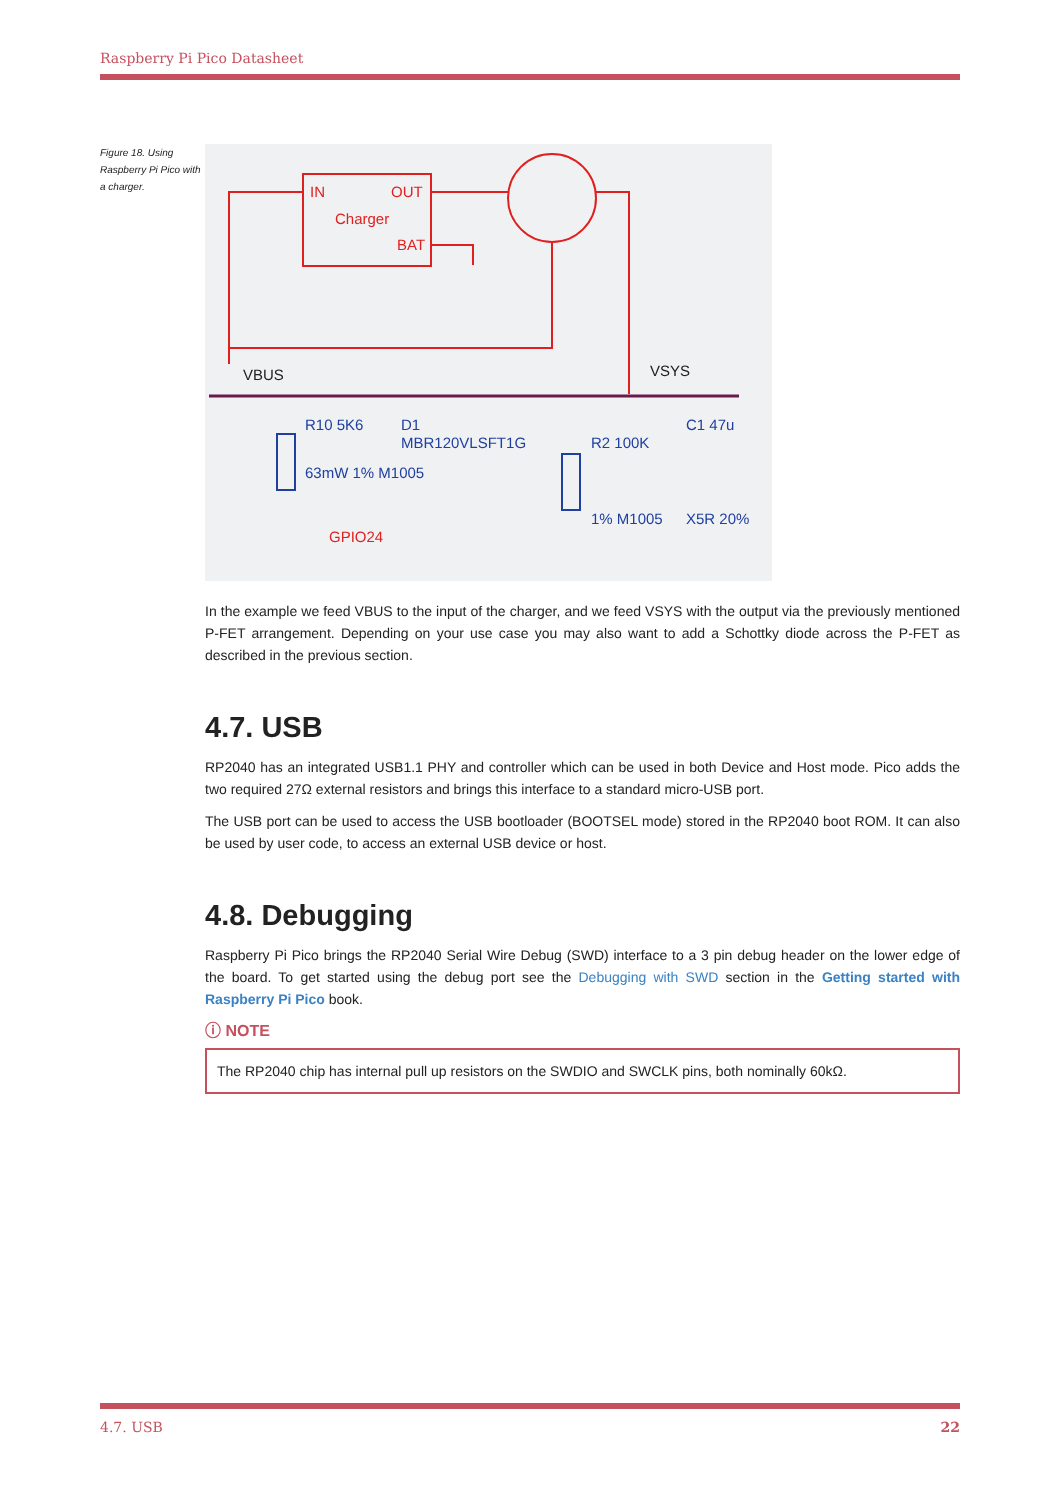Raspberry Pi Pico Datasheet
Figure 18. Using Raspberry Pi Pico with a charger.
IN
OUT
Charger
BAT
GPIO24
VBUS
VSYS
R10 5K6
63mW 1% M1005
D1
MBR120VLSFT1G
R2 100K
1% M1005
C1 47u
X5R 20%
In the example we feed VBUS to the input of the charger, and we feed VSYS with the output via the previously mentioned P-FET arrangement. Depending on your use case you may also want to add a Schottky diode across the P-FET as described in the previous section.
4.7. USB
RP2040 has an integrated USB1.1 PHY and controller which can be used in both Device and Host mode. Pico adds the two required 27Ω external resistors and brings this interface to a standard micro-USB port.
The USB port can be used to access the USB bootloader (BOOTSEL mode) stored in the RP2040 boot ROM. It can also be used by user code, to access an external USB device or host.
4.8. Debugging
Raspberry Pi Pico brings the RP2040 Serial Wire Debug (SWD) interface to a 3 pin debug header on the lower edge of the board. To get started using the debug port see the Debugging with SWD section in the Getting started with Raspberry Pi Pico book.
ⓘ NOTE
The RP2040 chip has internal pull up resistors on the SWDIO and SWCLK pins, both nominally 60kΩ.
4.7. USB 22